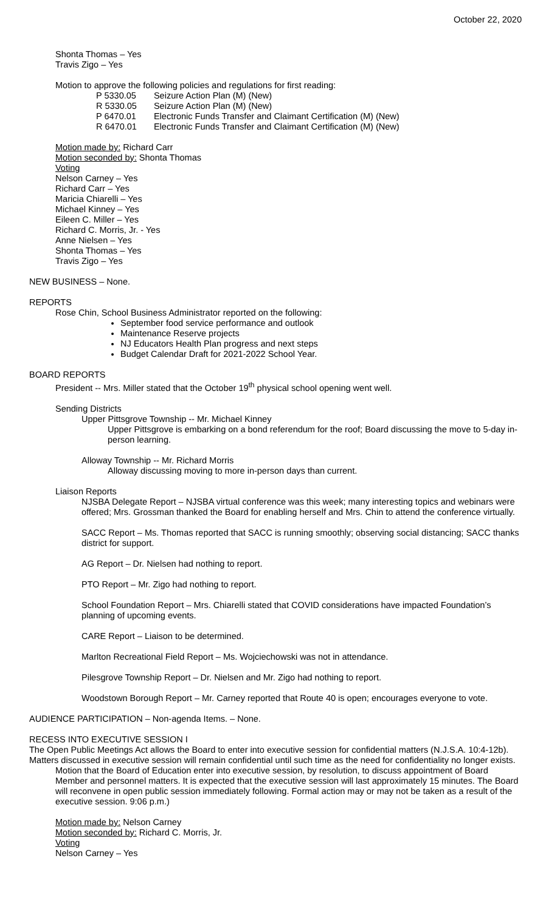October 22, 2020
Shonta Thomas – Yes
Travis Zigo – Yes
Motion to approve the following policies and regulations for first reading:
| P 5330.05 | Seizure Action Plan (M) (New) |
| R 5330.05 | Seizure Action Plan (M) (New) |
| P 6470.01 | Electronic Funds Transfer and Claimant Certification (M) (New) |
| R 6470.01 | Electronic Funds Transfer and Claimant Certification (M) (New) |
Motion made by: Richard Carr
Motion seconded by: Shonta Thomas
Voting
Nelson Carney – Yes
Richard Carr – Yes
Maricia Chiarelli – Yes
Michael Kinney – Yes
Eileen C. Miller – Yes
Richard C. Morris, Jr. - Yes
Anne Nielsen – Yes
Shonta Thomas – Yes
Travis Zigo – Yes
NEW BUSINESS – None.
REPORTS
Rose Chin, School Business Administrator reported on the following:
September food service performance and outlook
Maintenance Reserve projects
NJ Educators Health Plan progress and next steps
Budget Calendar Draft for 2021-2022 School Year.
BOARD REPORTS
President -- Mrs. Miller stated that the October 19<sup>th</sup> physical school opening went well.
Sending Districts
Upper Pittsgrove Township -- Mr. Michael Kinney
Upper Pittsgrove is embarking on a bond referendum for the roof; Board discussing the move to 5-day in-person learning.
Alloway Township -- Mr. Richard Morris
Alloway discussing moving to more in-person days than current.
Liaison Reports
NJSBA Delegate Report – NJSBA virtual conference was this week; many interesting topics and webinars were offered; Mrs. Grossman thanked the Board for enabling herself and Mrs. Chin to attend the conference virtually.
SACC Report – Ms. Thomas reported that SACC is running smoothly; observing social distancing; SACC thanks district for support.
AG Report – Dr. Nielsen had nothing to report.
PTO Report – Mr. Zigo had nothing to report.
School Foundation Report – Mrs. Chiarelli stated that COVID considerations have impacted Foundation’s planning of upcoming events.
CARE Report – Liaison to be determined.
Marlton Recreational Field Report – Ms. Wojciechowski was not in attendance.
Pilesgrove Township Report – Dr. Nielsen and Mr. Zigo had nothing to report.
Woodstown Borough Report – Mr. Carney reported that Route 40 is open; encourages everyone to vote.
AUDIENCE PARTICIPATION – Non-agenda Items. – None.
RECESS INTO EXECUTIVE SESSION I
The Open Public Meetings Act allows the Board to enter into executive session for confidential matters (N.J.S.A. 10:4-12b). Matters discussed in executive session will remain confidential until such time as the need for confidentiality no longer exists.
Motion that the Board of Education enter into executive session, by resolution, to discuss appointment of Board Member and personnel matters. It is expected that the executive session will last approximately 15 minutes. The Board will reconvene in open public session immediately following. Formal action may or may not be taken as a result of the executive session. 9:06 p.m.)
Motion made by: Nelson Carney
Motion seconded by: Richard C. Morris, Jr.
Voting
Nelson Carney – Yes